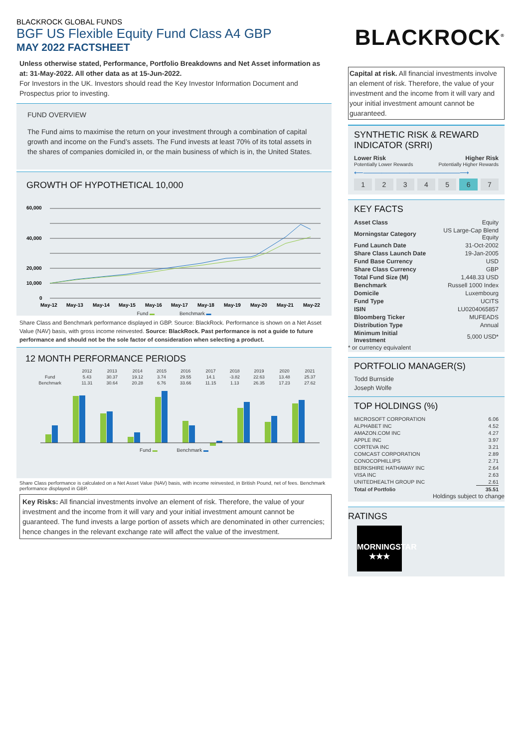BLACKROCK GLOBAL FUNDS
BGF US Flexible Equity Fund Class A4 GBP
MAY 2022 FACTSHEET
Unless otherwise stated, Performance, Portfolio Breakdowns and Net Asset information as at: 31-May-2022. All other data as at 15-Jun-2022.
For Investors in the UK. Investors should read the Key Investor Information Document and Prospectus prior to investing.
FUND OVERVIEW
The Fund aims to maximise the return on your investment through a combination of capital growth and income on the Fund’s assets. The Fund invests at least 70% of its total assets in the shares of companies domiciled in, or the main business of which is in, the United States.
GROWTH OF HYPOTHETICAL 10,000
60,000
40,000
20,000
10,000
0
May-12
May-13
May-14
May-15
May-16
May-17
May-18
May-19
May-20
May-21
May-22
Fund ▬ Benchmark ▬
Share Class and Benchmark performance displayed in GBP. Source: BlackRock. Performance is shown on a Net Asset Value (NAV) basis, with gross income reinvested. Source: BlackRock. Past performance is not a guide to future performance and should not be the sole factor of consideration when selecting a product.
12 MONTH PERFORMANCE PERIODS
| | 2012 | 2013 | 2014 | 2015 | 2016 | 2017 | 2018 | 2019 | 2020 | 2021 |
| Fund | 5.43 | 30.37 | 19.12 | 3.74 | 29.55 | 14.1 | -3.82 | 22.63 | 13.48 | 25.37 |
| Benchmark | 11.31 | 30.64 | 20.28 | 6.76 | 33.66 | 11.15 | 1.13 | 26.35 | 17.23 | 27.62 |
Fund ▬ Benchmark ▬
Share Class performance is calculated on a Net Asset Value (NAV) basis, with income reinvested, in British Pound, net of fees. Benchmark performance displayed in GBP.
Key Risks: All financial investments involve an element of risk. Therefore, the value of your investment and the income from it will vary and your initial investment amount cannot be guaranteed. The fund invests a large portion of assets which are denominated in other currencies; hence changes in the relevant exchange rate will affect the value of the investment.
BLACKROCK<sup>®</sup>
Capital at risk. All financial investments involve an element of risk. Therefore, the value of your investment and the income from it will vary and your initial investment amount cannot be guaranteed.
SYNTHETIC RISK & REWARD INDICATOR (SRRI)
Lower Risk Higher Risk
Potentially Lower Rewards Potentially Higher Rewards
⟵─────────────────────⟶
1234567
KEY FACTS
| Asset Class | Equity |
| Morningstar Category | US Large-Cap Blend Equity |
| Fund Launch Date | 31-Oct-2002 |
| Share Class Launch Date | 19-Jan-2005 |
| Fund Base Currency | USD |
| Share Class Currency | GBP |
| Total Fund Size (M) | 1,448.33 USD |
| Benchmark | Russell 1000 Index |
| Domicile | Luxembourg |
| Fund Type | UCITS |
| ISIN | LU0204065857 |
| Bloomberg Ticker | MUFEADS |
| Distribution Type | Annual |
| Minimum Initial Investment | 5,000 USD* |
* or currency equivalent
PORTFOLIO MANAGER(S)
Todd Burnside
Joseph Wolfe
TOP HOLDINGS (%)
| MICROSOFT CORPORATION | 6.06 |
| ALPHABET INC | 4.52 |
| AMAZON.COM INC | 4.27 |
| APPLE INC | 3.97 |
| CORTEVA INC | 3.21 |
| COMCAST CORPORATION | 2.89 |
| CONOCOPHILLIPS | 2.71 |
| BERKSHIRE HATHAWAY INC | 2.64 |
| VISA INC | 2.63 |
| UNITEDHEALTH GROUP INC | 2.61 |
| Total of Portfolio | 35.51 |
Holdings subject to change
RATINGS
MORNINGSTAR
★★★